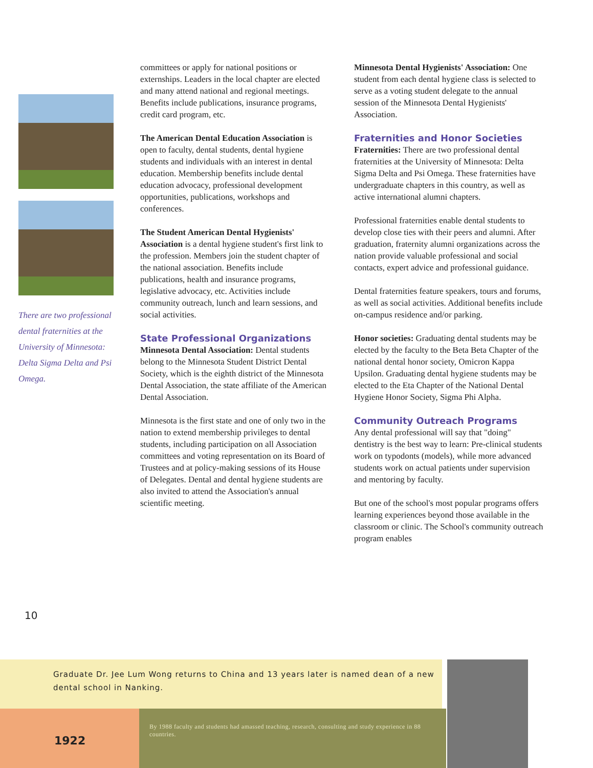There are two professional dental fraternities at the University of Minnesota: Delta Sigma Delta and Psi Omega.
committees or apply for national positions or externships. Leaders in the local chapter are elected and many attend national and regional meetings. Benefits include publications, insurance programs, credit card program, etc.
The American Dental Education Association is open to faculty, dental students, dental hygiene students and individuals with an interest in dental education. Membership benefits include dental education advocacy, professional development opportunities, publications, workshops and conferences.
The Student American Dental Hygienists' Association is a dental hygiene student's first link to the profession. Members join the student chapter of the national association. Benefits include publications, health and insurance programs, legislative advocacy, etc. Activities include community outreach, lunch and learn sessions, and social activities.
State Professional Organizations
Minnesota Dental Association: Dental students belong to the Minnesota Student District Dental Society, which is the eighth district of the Minnesota Dental Association, the state affiliate of the American Dental Association.
Minnesota is the first state and one of only two in the nation to extend membership privileges to dental students, including participation on all Association committees and voting representation on its Board of Trustees and at policy-making sessions of its House of Delegates. Dental and dental hygiene students are also invited to attend the Association's annual scientific meeting.
Minnesota Dental Hygienists' Association: One student from each dental hygiene class is selected to serve as a voting student delegate to the annual session of the Minnesota Dental Hygienists' Association.
Fraternities and Honor Societies
Fraternities: There are two professional dental fraternities at the University of Minnesota: Delta Sigma Delta and Psi Omega. These fraternities have undergraduate chapters in this country, as well as active international alumni chapters.
Professional fraternities enable dental students to develop close ties with their peers and alumni. After graduation, fraternity alumni organizations across the nation provide valuable professional and social contacts, expert advice and professional guidance.
Dental fraternities feature speakers, tours and forums, as well as social activities. Additional benefits include on-campus residence and/or parking.
Honor societies: Graduating dental students may be elected by the faculty to the Beta Beta Chapter of the national dental honor society, Omicron Kappa Upsilon. Graduating dental hygiene students may be elected to the Eta Chapter of the National Dental Hygiene Honor Society, Sigma Phi Alpha.
Community Outreach Programs
Any dental professional will say that "doing" dentistry is the best way to learn: Pre-clinical students work on typodonts (models), while more advanced students work on actual patients under supervision and mentoring by faculty.
But one of the school's most popular programs offers learning experiences beyond those available in the classroom or clinic. The School's community outreach program enables
10
Graduate Dr. Jee Lum Wong returns to China and 13 years later is named dean of a new dental school in Nanking.
1922
By 1988 faculty and students had amassed teaching, research, consulting and study experience in 88 countries.